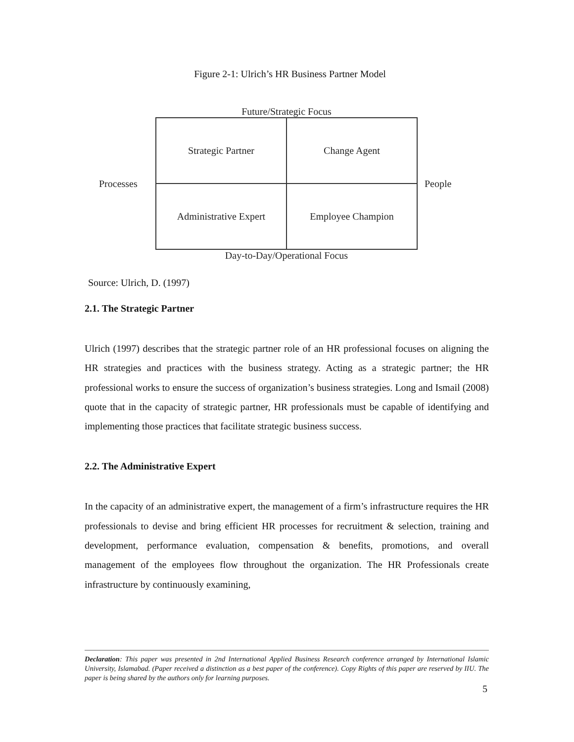Figure 2-1: Ulrich’s HR Business Partner Model
Future/Strategic Focus
Processes
Strategic Partner
Change Agent
Administrative Expert
Employee Champion
People
Day-to-Day/Operational Focus
Source: Ulrich, D. (1997)
2.1. The Strategic Partner
Ulrich (1997) describes that the strategic partner role of an HR professional focuses on aligning the HR strategies and practices with the business strategy. Acting as a strategic partner; the HR professional works to ensure the success of organization’s business strategies. Long and Ismail (2008) quote that in the capacity of strategic partner, HR professionals must be capable of identifying and implementing those practices that facilitate strategic business success.
2.2. The Administrative Expert
In the capacity of an administrative expert, the management of a firm’s infrastructure requires the HR professionals to devise and bring efficient HR processes for recruitment & selection, training and development, performance evaluation, compensation & benefits, promotions, and overall management of the employees flow throughout the organization. The HR Professionals create infrastructure by continuously examining,
Declaration: This paper was presented in 2nd International Applied Business Research conference arranged by International Islamic University, Islamabad. (Paper received a distinction as a best paper of the conference). Copy Rights of this paper are reserved by IIU. The paper is being shared by the authors only for learning purposes.
5